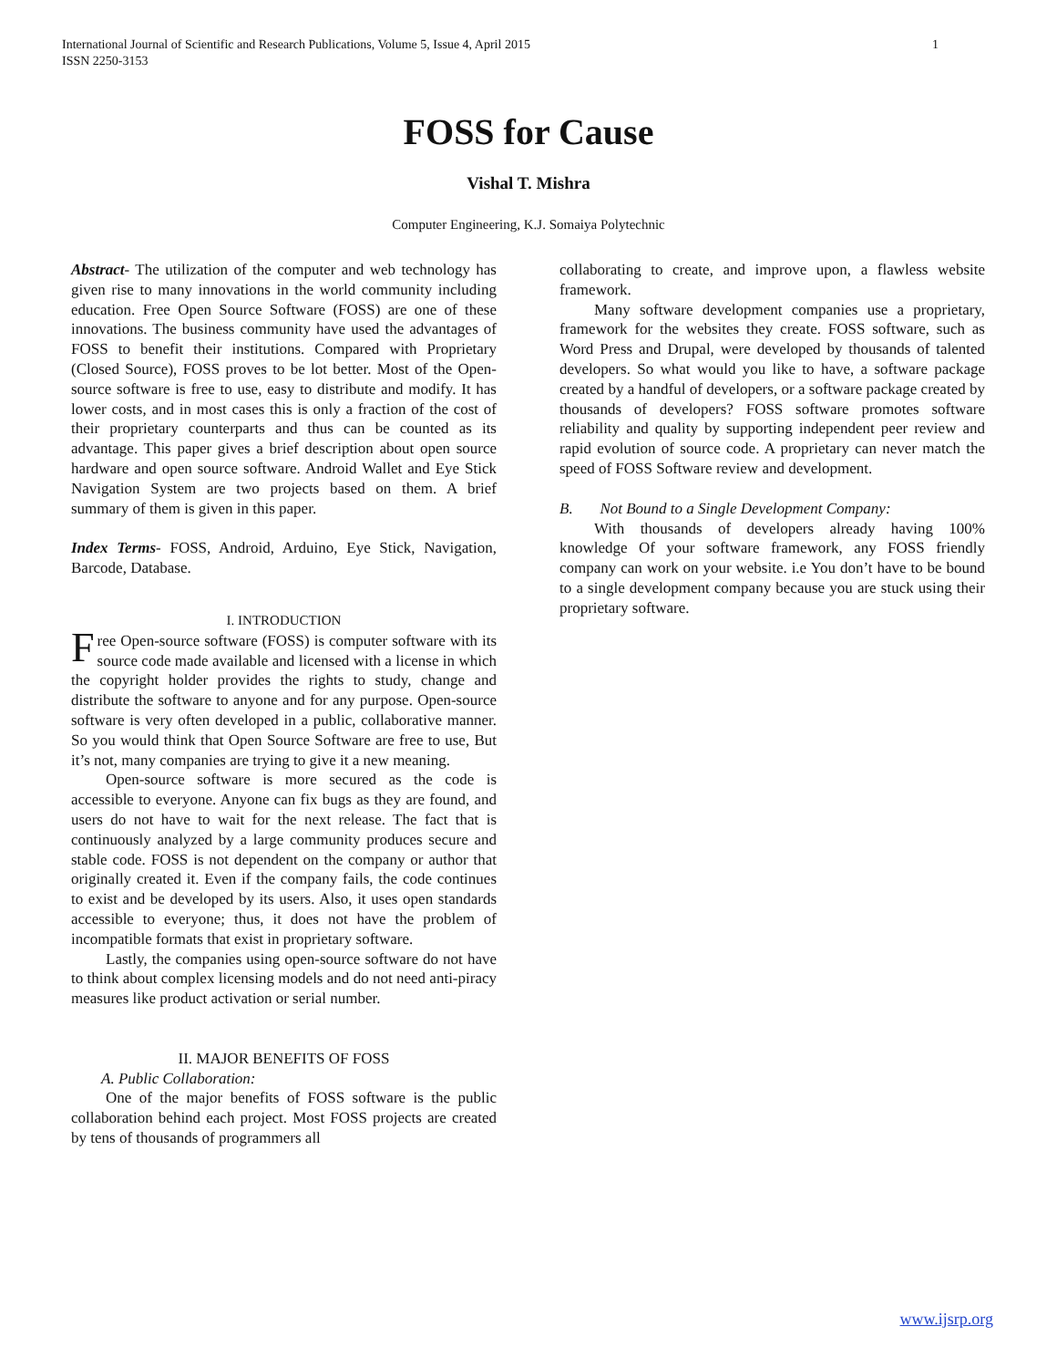International Journal of Scientific and Research Publications, Volume 5, Issue 4, April 2015
ISSN 2250-3153 1
FOSS for Cause
Vishal T. Mishra
Computer Engineering, K.J. Somaiya Polytechnic
Abstract- The utilization of the computer and web technology has given rise to many innovations in the world community including education. Free Open Source Software (FOSS) are one of these innovations. The business community have used the advantages of FOSS to benefit their institutions. Compared with Proprietary (Closed Source), FOSS proves to be lot better. Most of the Open-source software is free to use, easy to distribute and modify. It has lower costs, and in most cases this is only a fraction of the cost of their proprietary counterparts and thus can be counted as its advantage. This paper gives a brief description about open source hardware and open source software. Android Wallet and Eye Stick Navigation System are two projects based on them. A brief summary of them is given in this paper.
Index Terms- FOSS, Android, Arduino, Eye Stick, Navigation, Barcode, Database.
I. INTRODUCTION
Free Open-source software (FOSS) is computer software with its source code made available and licensed with a license in which the copyright holder provides the rights to study, change and distribute the software to anyone and for any purpose. Open-source software is very often developed in a public, collaborative manner. So you would think that Open Source Software are free to use, But it’s not, many companies are trying to give it a new meaning.
Open-source software is more secured as the code is accessible to everyone. Anyone can fix bugs as they are found, and users do not have to wait for the next release. The fact that is continuously analyzed by a large community produces secure and stable code. FOSS is not dependent on the company or author that originally created it. Even if the company fails, the code continues to exist and be developed by its users. Also, it uses open standards accessible to everyone; thus, it does not have the problem of incompatible formats that exist in proprietary software.
Lastly, the companies using open-source software do not have to think about complex licensing models and do not need anti-piracy measures like product activation or serial number.
II. MAJOR BENEFITS OF FOSS
A. Public Collaboration:
One of the major benefits of FOSS software is the public collaboration behind each project. Most FOSS projects are created by tens of thousands of programmers all
collaborating to create, and improve upon, a flawless website framework.
Many software development companies use a proprietary, framework for the websites they create. FOSS software, such as Word Press and Drupal, were developed by thousands of talented developers. So what would you like to have, a software package created by a handful of developers, or a software package created by thousands of developers? FOSS software promotes software reliability and quality by supporting independent peer review and rapid evolution of source code. A proprietary can never match the speed of FOSS Software review and development.
B. Not Bound to a Single Development Company:
With thousands of developers already having 100% knowledge Of your software framework, any FOSS friendly company can work on your website. i.e You don’t have to be bound to a single development company because you are stuck using their proprietary software.
www.ijsrp.org